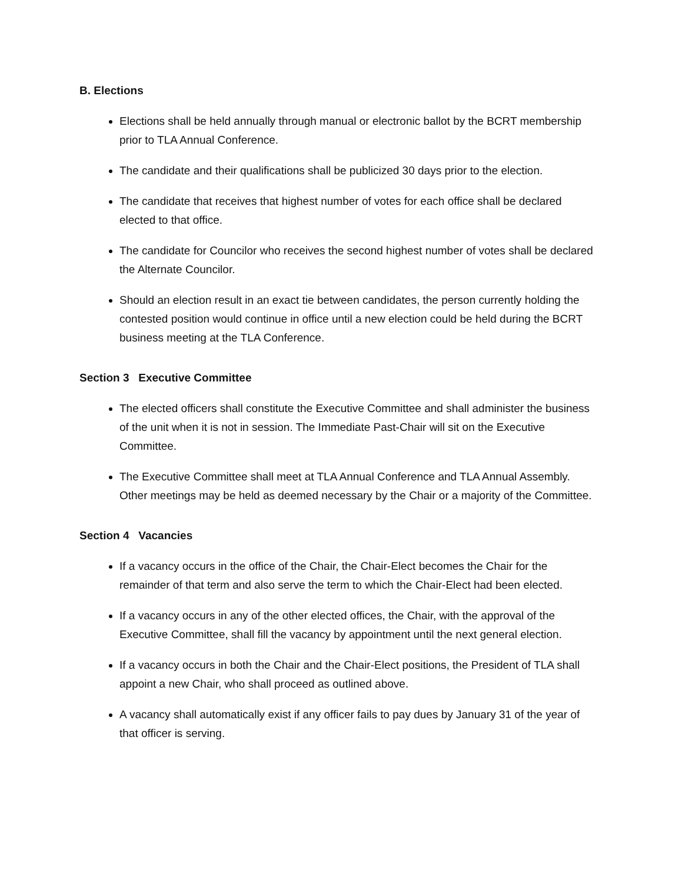B. Elections
Elections shall be held annually through manual or electronic ballot by the BCRT membership prior to TLA Annual Conference.
The candidate and their qualifications shall be publicized 30 days prior to the election.
The candidate that receives that highest number of votes for each office shall be declared elected to that office.
The candidate for Councilor who receives the second highest number of votes shall be declared the Alternate Councilor.
Should an election result in an exact tie between candidates, the person currently holding the contested position would continue in office until a new election could be held during the BCRT business meeting at the TLA Conference.
Section 3 Executive Committee
The elected officers shall constitute the Executive Committee and shall administer the business of the unit when it is not in session. The Immediate Past-Chair will sit on the Executive Committee.
The Executive Committee shall meet at TLA Annual Conference and TLA Annual Assembly. Other meetings may be held as deemed necessary by the Chair or a majority of the Committee.
Section 4 Vacancies
If a vacancy occurs in the office of the Chair, the Chair-Elect becomes the Chair for the remainder of that term and also serve the term to which the Chair-Elect had been elected.
If a vacancy occurs in any of the other elected offices, the Chair, with the approval of the Executive Committee, shall fill the vacancy by appointment until the next general election.
If a vacancy occurs in both the Chair and the Chair-Elect positions, the President of TLA shall appoint a new Chair, who shall proceed as outlined above.
A vacancy shall automatically exist if any officer fails to pay dues by January 31 of the year of that officer is serving.